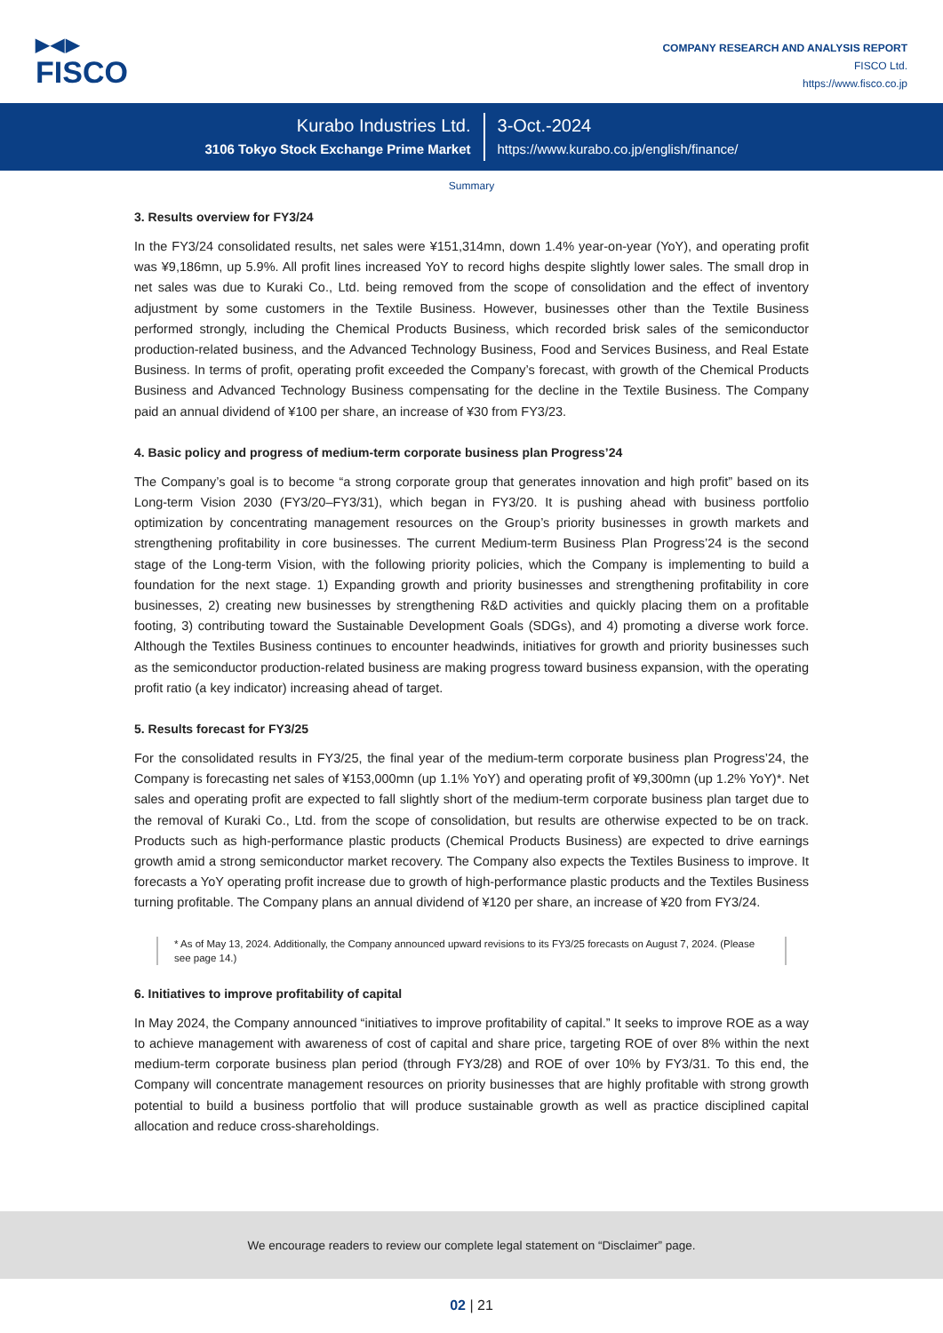▶◀▶
FISCO
COMPANY RESEARCH AND ANALYSIS REPORT
FISCO Ltd.
https://www.fisco.co.jp
Kurabo Industries Ltd.
3106 Tokyo Stock Exchange Prime Market
3-Oct.-2024
https://www.kurabo.co.jp/english/finance/
Summary
3. Results overview for FY3/24
In the FY3/24 consolidated results, net sales were ¥151,314mn, down 1.4% year-on-year (YoY), and operating profit was ¥9,186mn, up 5.9%. All profit lines increased YoY to record highs despite slightly lower sales. The small drop in net sales was due to Kuraki Co., Ltd. being removed from the scope of consolidation and the effect of inventory adjustment by some customers in the Textile Business. However, businesses other than the Textile Business performed strongly, including the Chemical Products Business, which recorded brisk sales of the semiconductor production-related business, and the Advanced Technology Business, Food and Services Business, and Real Estate Business. In terms of profit, operating profit exceeded the Company’s forecast, with growth of the Chemical Products Business and Advanced Technology Business compensating for the decline in the Textile Business. The Company paid an annual dividend of ¥100 per share, an increase of ¥30 from FY3/23.
4. Basic policy and progress of medium-term corporate business plan Progress’24
The Company’s goal is to become “a strong corporate group that generates innovation and high profit” based on its Long-term Vision 2030 (FY3/20–FY3/31), which began in FY3/20. It is pushing ahead with business portfolio optimization by concentrating management resources on the Group’s priority businesses in growth markets and strengthening profitability in core businesses. The current Medium-term Business Plan Progress’24 is the second stage of the Long-term Vision, with the following priority policies, which the Company is implementing to build a foundation for the next stage. 1) Expanding growth and priority businesses and strengthening profitability in core businesses, 2) creating new businesses by strengthening R&D activities and quickly placing them on a profitable footing, 3) contributing toward the Sustainable Development Goals (SDGs), and 4) promoting a diverse work force. Although the Textiles Business continues to encounter headwinds, initiatives for growth and priority businesses such as the semiconductor production-related business are making progress toward business expansion, with the operating profit ratio (a key indicator) increasing ahead of target.
5. Results forecast for FY3/25
For the consolidated results in FY3/25, the final year of the medium-term corporate business plan Progress’24, the Company is forecasting net sales of ¥153,000mn (up 1.1% YoY) and operating profit of ¥9,300mn (up 1.2% YoY)*. Net sales and operating profit are expected to fall slightly short of the medium-term corporate business plan target due to the removal of Kuraki Co., Ltd. from the scope of consolidation, but results are otherwise expected to be on track. Products such as high-performance plastic products (Chemical Products Business) are expected to drive earnings growth amid a strong semiconductor market recovery. The Company also expects the Textiles Business to improve. It forecasts a YoY operating profit increase due to growth of high-performance plastic products and the Textiles Business turning profitable. The Company plans an annual dividend of ¥120 per share, an increase of ¥20 from FY3/24.
* As of May 13, 2024. Additionally, the Company announced upward revisions to its FY3/25 forecasts on August 7, 2024. (Please see page 14.)
6. Initiatives to improve profitability of capital
In May 2024, the Company announced “initiatives to improve profitability of capital.” It seeks to improve ROE as a way to achieve management with awareness of cost of capital and share price, targeting ROE of over 8% within the next medium-term corporate business plan period (through FY3/28) and ROE of over 10% by FY3/31. To this end, the Company will concentrate management resources on priority businesses that are highly profitable with strong growth potential to build a business portfolio that will produce sustainable growth as well as practice disciplined capital allocation and reduce cross-shareholdings.
We encourage readers to review our complete legal statement on “Disclaimer” page.
02 | 21